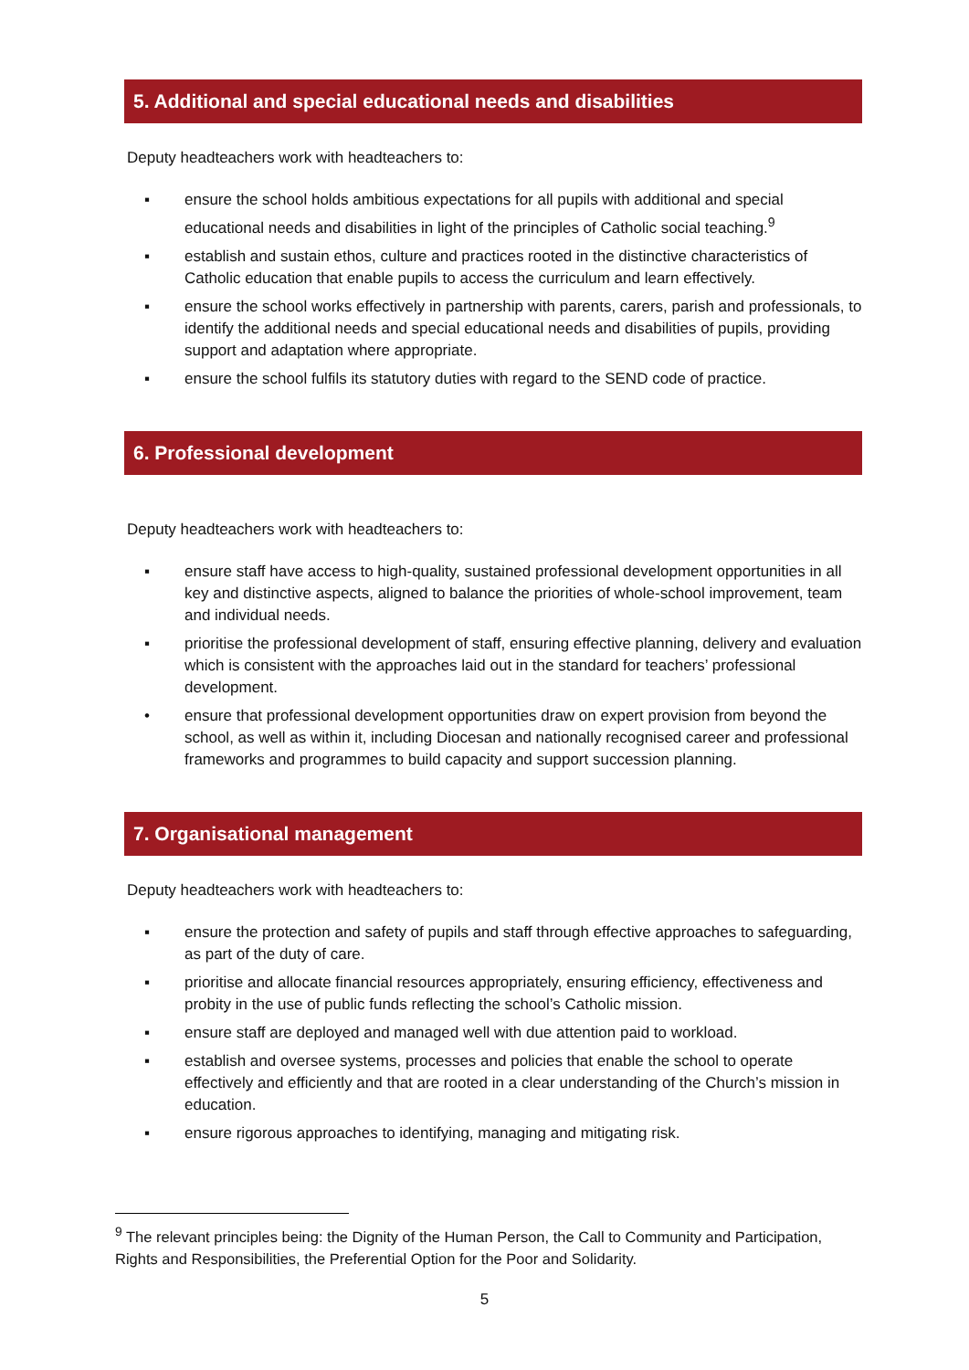5. Additional and special educational needs and disabilities
Deputy headteachers work with headteachers to:
▪ ensure the school holds ambitious expectations for all pupils with additional and special educational needs and disabilities in light of the principles of Catholic social teaching.<sup>9</sup>
▪ establish and sustain ethos, culture and practices rooted in the distinctive characteristics of Catholic education that enable pupils to access the curriculum and learn effectively.
▪ ensure the school works effectively in partnership with parents, carers, parish and professionals, to identify the additional needs and special educational needs and disabilities of pupils, providing support and adaptation where appropriate.
▪ ensure the school fulfils its statutory duties with regard to the SEND code of practice.
6. Professional development
Deputy headteachers work with headteachers to:
▪ ensure staff have access to high-quality, sustained professional development opportunities in all key and distinctive aspects, aligned to balance the priorities of whole-school improvement, team and individual needs.
▪ prioritise the professional development of staff, ensuring effective planning, delivery and evaluation which is consistent with the approaches laid out in the standard for teachers’ professional development.
• ensure that professional development opportunities draw on expert provision from beyond the school, as well as within it, including Diocesan and nationally recognised career and professional frameworks and programmes to build capacity and support succession planning.
7. Organisational management
Deputy headteachers work with headteachers to:
▪ ensure the protection and safety of pupils and staff through effective approaches to safeguarding, as part of the duty of care.
▪ prioritise and allocate financial resources appropriately, ensuring efficiency, effectiveness and probity in the use of public funds reflecting the school’s Catholic mission.
▪ ensure staff are deployed and managed well with due attention paid to workload.
▪ establish and oversee systems, processes and policies that enable the school to operate effectively and efficiently and that are rooted in a clear understanding of the Church’s mission in education.
▪ ensure rigorous approaches to identifying, managing and mitigating risk.
<sup>9</sup> The relevant principles being: the Dignity of the Human Person, the Call to Community and Participation, Rights and Responsibilities, the Preferential Option for the Poor and Solidarity.
5